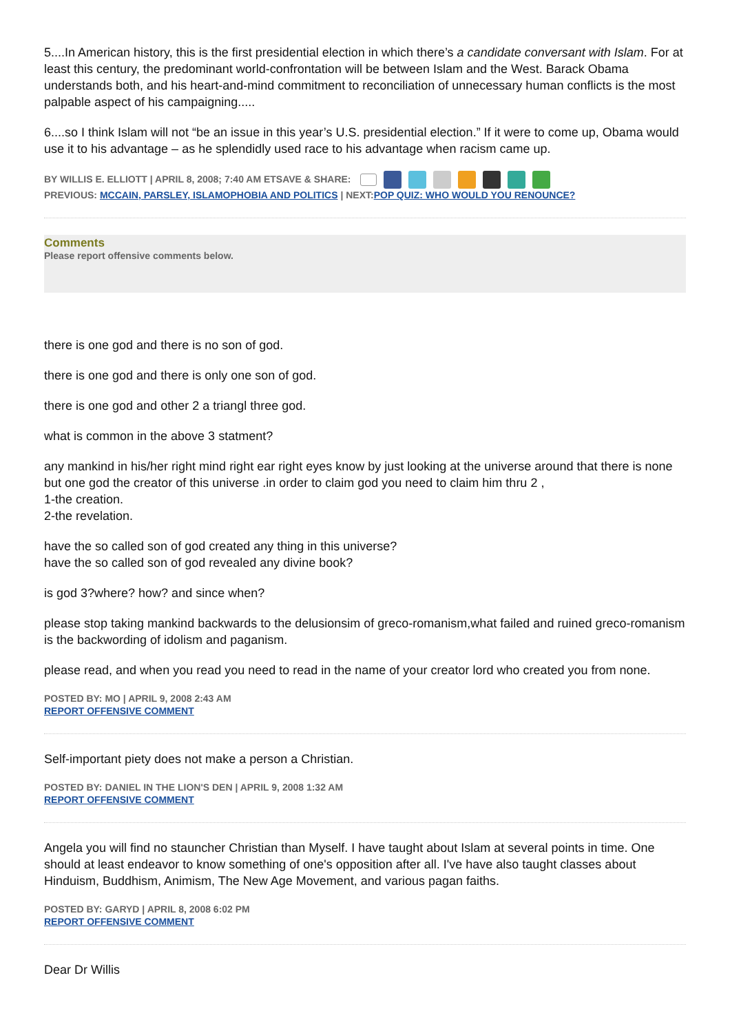5....In American history, this is the first presidential election in which there’s a candidate conversant with Islam. For at least this century, the predominant world-confrontation will be between Islam and the West. Barack Obama understands both, and his heart-and-mind commitment to reconciliation of unnecessary human conflicts is the most palpable aspect of his campaigning.....
6....so I think Islam will not “be an issue in this year’s U.S. presidential election.” If it were to come up, Obama would use it to his advantage – as he splendidly used race to his advantage when racism came up.
BY WILLIS E. ELLIOTT | APRIL 8, 2008; 7:40 AM ETSAVE & SHARE:
PREVIOUS: MCCAIN, PARSLEY, ISLAMOPHOBIA AND POLITICS | NEXT:POP QUIZ: WHO WOULD YOU RENOUNCE?
Comments
Please report offensive comments below.
there is one god and there is no son of god.
there is one god and there is only one son of god.
there is one god and other 2 a triangl three god.
what is common in the above 3 statment?
any mankind in his/her right mind right ear right eyes know by just looking at the universe around that there is none but one god the creator of this universe .in order to claim god you need to claim him thru 2 ,
1-the creation.
2-the revelation.
have the so called son of god created any thing in this universe?
have the so called son of god revealed any divine book?
is god 3?where? how? and since when?
please stop taking mankind backwards to the delusionsim of greco-romanism,what failed and ruined greco-romanism is the backwording of idolism and paganism.
please read, and when you read you need to read in the name of your creator lord who created you from none.
POSTED BY: MO | APRIL 9, 2008 2:43 AM
REPORT OFFENSIVE COMMENT
Self-important piety does not make a person a Christian.
POSTED BY: DANIEL IN THE LION'S DEN | APRIL 9, 2008 1:32 AM
REPORT OFFENSIVE COMMENT
Angela you will find no stauncher Christian than Myself. I have taught about Islam at several points in time. One should at least endeavor to know something of one's opposition after all. I've have also taught classes about Hinduism, Buddhism, Animism, The New Age Movement, and various pagan faiths.
POSTED BY: GARYD | APRIL 8, 2008 6:02 PM
REPORT OFFENSIVE COMMENT
Dear Dr Willis